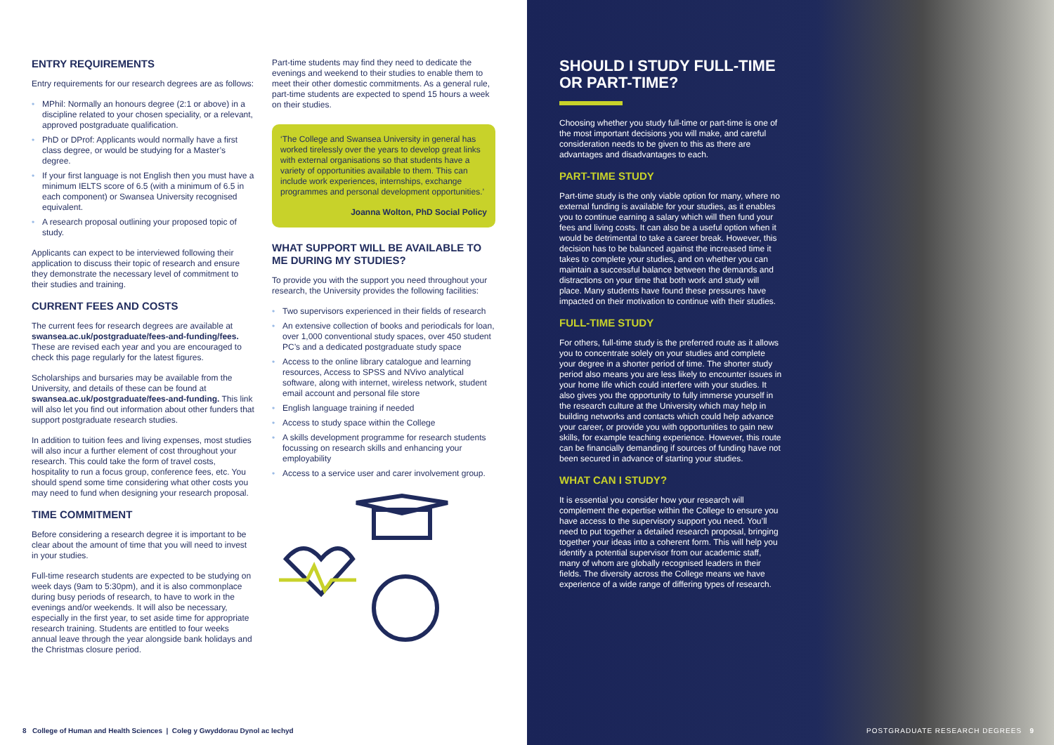ENTRY REQUIREMENTS
Entry requirements for our research degrees are as follows:
• MPhil: Normally an honours degree (2:1 or above) in a discipline related to your chosen speciality, or a relevant, approved postgraduate qualification.
• PhD or DProf: Applicants would normally have a first class degree, or would be studying for a Master’s degree.
• If your first language is not English then you must have a minimum IELTS score of 6.5 (with a minimum of 6.5 in each component) or Swansea University recognised equivalent.
• A research proposal outlining your proposed topic of study.
Applicants can expect to be interviewed following their application to discuss their topic of research and ensure they demonstrate the necessary level of commitment to their studies and training.
CURRENT FEES AND COSTS
The current fees for research degrees are available at swansea.ac.uk/postgraduate/fees-and-funding/fees. These are revised each year and you are encouraged to check this page regularly for the latest figures.
Scholarships and bursaries may be available from the University, and details of these can be found at swansea.ac.uk/postgraduate/fees-and-funding. This link will also let you find out information about other funders that support postgraduate research studies.
In addition to tuition fees and living expenses, most studies will also incur a further element of cost throughout your research. This could take the form of travel costs, hospitality to run a focus group, conference fees, etc. You should spend some time considering what other costs you may need to fund when designing your research proposal.
TIME COMMITMENT
Before considering a research degree it is important to be clear about the amount of time that you will need to invest in your studies.
Full-time research students are expected to be studying on week days (9am to 5:30pm), and it is also commonplace during busy periods of research, to have to work in the evenings and/or weekends. It will also be necessary, especially in the first year, to set aside time for appropriate research training. Students are entitled to four weeks annual leave through the year alongside bank holidays and the Christmas closure period.
Part-time students may find they need to dedicate the evenings and weekend to their studies to enable them to meet their other domestic commitments. As a general rule, part-time students are expected to spend 15 hours a week on their studies.
‘The College and Swansea University in general has worked tirelessly over the years to develop great links with external organisations so that students have a variety of opportunities available to them. This can include work experiences, internships, exchange programmes and personal development opportunities.’
Joanna Wolton, PhD Social Policy
WHAT SUPPORT WILL BE AVAILABLE TO ME DURING MY STUDIES?
To provide you with the support you need throughout your research, the University provides the following facilities:
• Two supervisors experienced in their fields of research
• An extensive collection of books and periodicals for loan, over 1,000 conventional study spaces, over 450 student PC’s and a dedicated postgraduate study space
• Access to the online library catalogue and learning resources, Access to SPSS and NVivo analytical software, along with internet, wireless network, student email account and personal file store
• English language training if needed
• Access to study space within the College
• A skills development programme for research students focussing on research skills and enhancing your employability
• Access to a service user and carer involvement group.
SHOULD I STUDY FULL-TIME OR PART-TIME?
Choosing whether you study full-time or part-time is one of the most important decisions you will make, and careful consideration needs to be given to this as there are advantages and disadvantages to each.
PART-TIME STUDY
Part-time study is the only viable option for many, where no external funding is available for your studies, as it enables you to continue earning a salary which will then fund your fees and living costs. It can also be a useful option when it would be detrimental to take a career break. However, this decision has to be balanced against the increased time it takes to complete your studies, and on whether you can maintain a successful balance between the demands and distractions on your time that both work and study will place. Many students have found these pressures have impacted on their motivation to continue with their studies.
FULL-TIME STUDY
For others, full-time study is the preferred route as it allows you to concentrate solely on your studies and complete your degree in a shorter period of time. The shorter study period also means you are less likely to encounter issues in your home life which could interfere with your studies. It also gives you the opportunity to fully immerse yourself in the research culture at the University which may help in building networks and contacts which could help advance your career, or provide you with opportunities to gain new skills, for example teaching experience. However, this route can be financially demanding if sources of funding have not been secured in advance of starting your studies.
WHAT CAN I STUDY?
It is essential you consider how your research will complement the expertise within the College to ensure you have access to the supervisory support you need. You’ll need to put together a detailed research proposal, bringing together your ideas into a coherent form. This will help you identify a potential supervisor from our academic staff, many of whom are globally recognised leaders in their fields. The diversity across the College means we have experience of a wide range of differing types of research.
8 College of Human and Health Sciences | Coleg y Gwyddorau Dynol ac Iechyd
POSTGRADUATE RESEARCH DEGREES 9